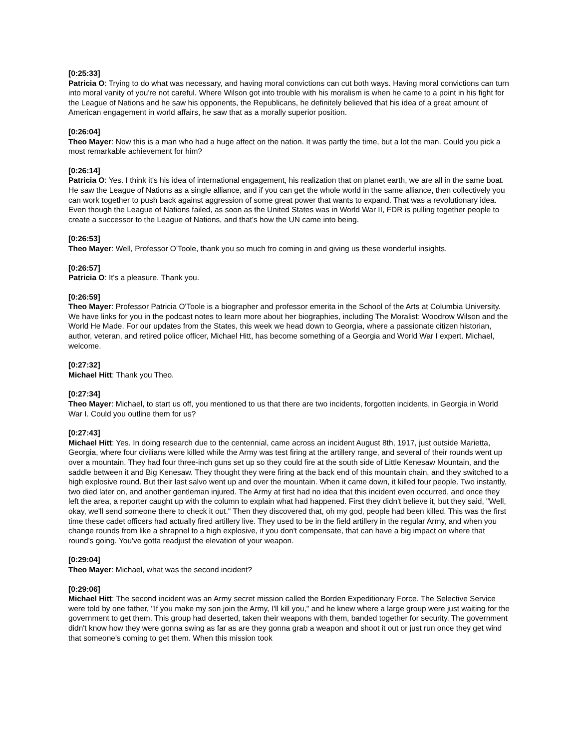[0:25:33]
Patricia O: Trying to do what was necessary, and having moral convictions can cut both ways. Having moral convictions can turn into moral vanity of you're not careful. Where Wilson got into trouble with his moralism is when he came to a point in his fight for the League of Nations and he saw his opponents, the Republicans, he definitely believed that his idea of a great amount of American engagement in world affairs, he saw that as a morally superior position.
[0:26:04]
Theo Mayer: Now this is a man who had a huge affect on the nation. It was partly the time, but a lot the man. Could you pick a most remarkable achievement for him?
[0:26:14]
Patricia O: Yes. I think it's his idea of international engagement, his realization that on planet earth, we are all in the same boat. He saw the League of Nations as a single alliance, and if you can get the whole world in the same alliance, then collectively you can work together to push back against aggression of some great power that wants to expand. That was a revolutionary idea. Even though the League of Nations failed, as soon as the United States was in World War II, FDR is pulling together people to create a successor to the League of Nations, and that's how the UN came into being.
[0:26:53]
Theo Mayer: Well, Professor O'Toole, thank you so much fro coming in and giving us these wonderful insights.
[0:26:57]
Patricia O: It's a pleasure. Thank you.
[0:26:59]
Theo Mayer: Professor Patricia O'Toole is a biographer and professor emerita in the School of the Arts at Columbia University. We have links for you in the podcast notes to learn more about her biographies, including The Moralist: Woodrow Wilson and the World He Made. For our updates from the States, this week we head down to Georgia, where a passionate citizen historian, author, veteran, and retired police officer, Michael Hitt, has become something of a Georgia and World War I expert. Michael, welcome.
[0:27:32]
Michael Hitt: Thank you Theo.
[0:27:34]
Theo Mayer: Michael, to start us off, you mentioned to us that there are two incidents, forgotten incidents, in Georgia in World War I. Could you outline them for us?
[0:27:43]
Michael Hitt: Yes. In doing research due to the centennial, came across an incident August 8th, 1917, just outside Marietta, Georgia, where four civilians were killed while the Army was test firing at the artillery range, and several of their rounds went up over a mountain. They had four three-inch guns set up so they could fire at the south side of Little Kenesaw Mountain, and the saddle between it and Big Kenesaw. They thought they were firing at the back end of this mountain chain, and they switched to a high explosive round. But their last salvo went up and over the mountain. When it came down, it killed four people. Two instantly, two died later on, and another gentleman injured. The Army at first had no idea that this incident even occurred, and once they left the area, a reporter caught up with the column to explain what had happened. First they didn't believe it, but they said, "Well, okay, we'll send someone there to check it out." Then they discovered that, oh my god, people had been killed. This was the first time these cadet officers had actually fired artillery live. They used to be in the field artillery in the regular Army, and when you change rounds from like a shrapnel to a high explosive, if you don't compensate, that can have a big impact on where that round's going. You've gotta readjust the elevation of your weapon.
[0:29:04]
Theo Mayer: Michael, what was the second incident?
[0:29:06]
Michael Hitt: The second incident was an Army secret mission called the Borden Expeditionary Force. The Selective Service were told by one father, "If you make my son join the Army, I'll kill you," and he knew where a large group were just waiting for the government to get them. This group had deserted, taken their weapons with them, banded together for security. The government didn't know how they were gonna swing as far as are they gonna grab a weapon and shoot it out or just run once they get wind that someone's coming to get them. When this mission took